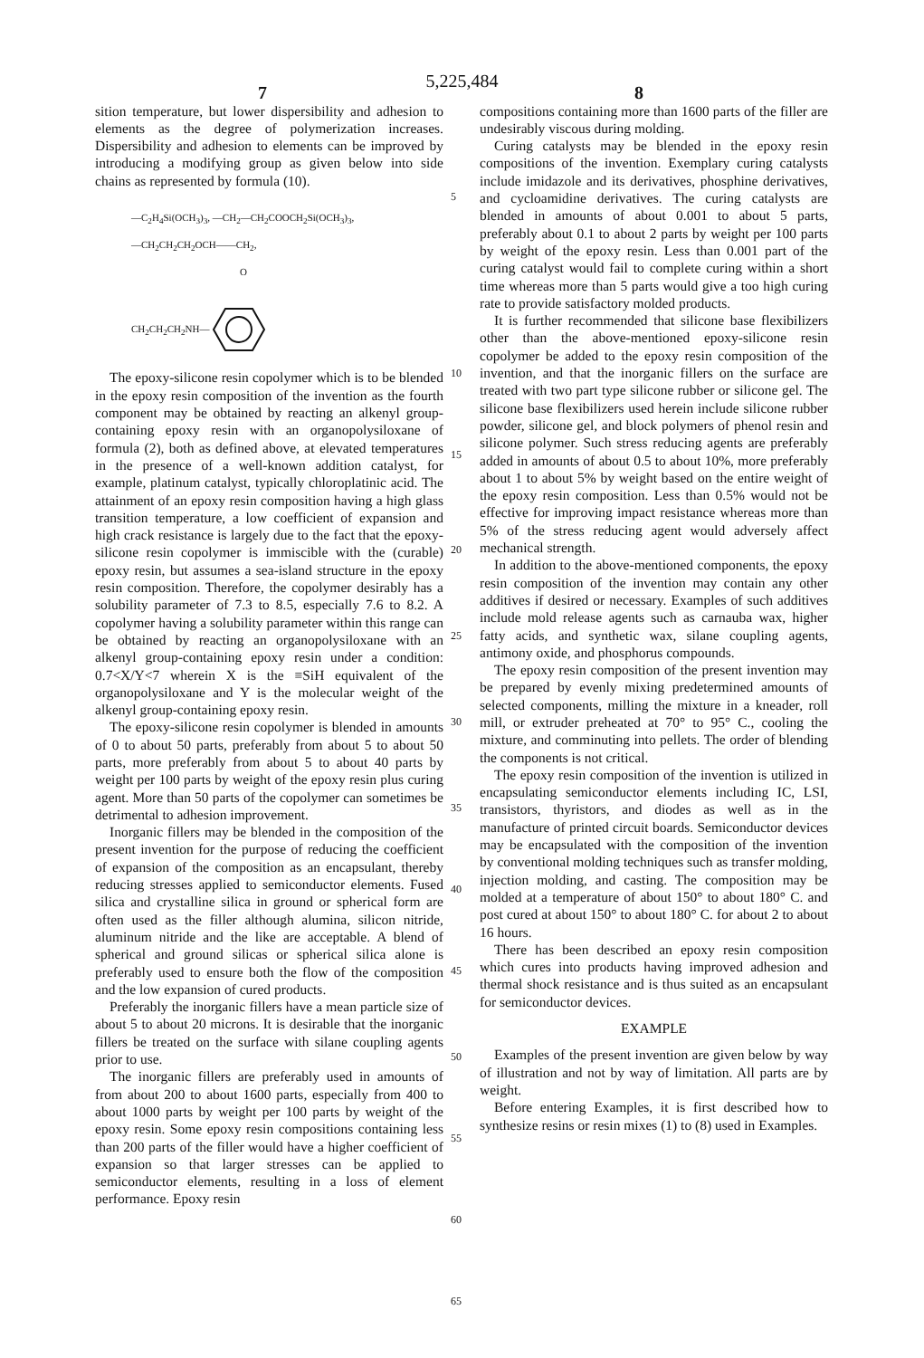5,225,484
7 8
sition temperature, but lower dispersibility and adhesion to elements as the degree of polymerization increases. Dispersibility and adhesion to elements can be improved by introducing a modifying group as given below into side chains as represented by formula (10).
—C<sub>2</sub>H<sub>4</sub>Si(OCH<sub>3</sub>)<sub>3</sub>, —CH<sub>2</sub>—CH<sub>2</sub>COOCH<sub>2</sub>Si(OCH<sub>3</sub>)<sub>3</sub>,
—CH<sub>2</sub>CH<sub>2</sub>CH<sub>2</sub>OCH——CH<sub>2</sub>,
O
CH<sub>2</sub>CH<sub>2</sub>CH<sub>2</sub>NH—
The epoxy-silicone resin copolymer which is to be blended in the epoxy resin composition of the invention as the fourth component may be obtained by reacting an alkenyl group-containing epoxy resin with an organopolysiloxane of formula (2), both as defined above, at elevated temperatures in the presence of a well-known addition catalyst, for example, platinum catalyst, typically chloroplatinic acid. The attainment of an epoxy resin composition having a high glass transition temperature, a low coefficient of expansion and high crack resistance is largely due to the fact that the epoxy-silicone resin copolymer is immiscible with the (curable) epoxy resin, but assumes a sea-island structure in the epoxy resin composition. Therefore, the copolymer desirably has a solubility parameter of 7.3 to 8.5, especially 7.6 to 8.2. A copolymer having a solubility parameter within this range can be obtained by reacting an organopolysiloxane with an alkenyl group-containing epoxy resin under a condition: 0.7<X/Y<7 wherein X is the ≡SiH equivalent of the organopolysiloxane and Y is the molecular weight of the alkenyl group-containing epoxy resin.
The epoxy-silicone resin copolymer is blended in amounts of 0 to about 50 parts, preferably from about 5 to about 50 parts, more preferably from about 5 to about 40 parts by weight per 100 parts by weight of the epoxy resin plus curing agent. More than 50 parts of the copolymer can sometimes be detrimental to adhesion improvement.
Inorganic fillers may be blended in the composition of the present invention for the purpose of reducing the coefficient of expansion of the composition as an encapsulant, thereby reducing stresses applied to semiconductor elements. Fused silica and crystalline silica in ground or spherical form are often used as the filler although alumina, silicon nitride, aluminum nitride and the like are acceptable. A blend of spherical and ground silicas or spherical silica alone is preferably used to ensure both the flow of the composition and the low expansion of cured products.
Preferably the inorganic fillers have a mean particle size of about 5 to about 20 microns. It is desirable that the inorganic fillers be treated on the surface with silane coupling agents prior to use.
The inorganic fillers are preferably used in amounts of from about 200 to about 1600 parts, especially from 400 to about 1000 parts by weight per 100 parts by weight of the epoxy resin. Some epoxy resin compositions containing less than 200 parts of the filler would have a higher coefficient of expansion so that larger stresses can be applied to semiconductor elements, resulting in a loss of element performance. Epoxy resin
5
10
15
20
25
30
35
40
45
50
55
60
65
compositions containing more than 1600 parts of the filler are undesirably viscous during molding.
Curing catalysts may be blended in the epoxy resin compositions of the invention. Exemplary curing catalysts include imidazole and its derivatives, phosphine derivatives, and cycloamidine derivatives. The curing catalysts are blended in amounts of about 0.001 to about 5 parts, preferably about 0.1 to about 2 parts by weight per 100 parts by weight of the epoxy resin. Less than 0.001 part of the curing catalyst would fail to complete curing within a short time whereas more than 5 parts would give a too high curing rate to provide satisfactory molded products.
It is further recommended that silicone base flexibilizers other than the above-mentioned epoxy-silicone resin copolymer be added to the epoxy resin composition of the invention, and that the inorganic fillers on the surface are treated with two part type silicone rubber or silicone gel. The silicone base flexibilizers used herein include silicone rubber powder, silicone gel, and block polymers of phenol resin and silicone polymer. Such stress reducing agents are preferably added in amounts of about 0.5 to about 10%, more preferably about 1 to about 5% by weight based on the entire weight of the epoxy resin composition. Less than 0.5% would not be effective for improving impact resistance whereas more than 5% of the stress reducing agent would adversely affect mechanical strength.
In addition to the above-mentioned components, the epoxy resin composition of the invention may contain any other additives if desired or necessary. Examples of such additives include mold release agents such as carnauba wax, higher fatty acids, and synthetic wax, silane coupling agents, antimony oxide, and phosphorus compounds.
The epoxy resin composition of the present invention may be prepared by evenly mixing predetermined amounts of selected components, milling the mixture in a kneader, roll mill, or extruder preheated at 70° to 95° C., cooling the mixture, and comminuting into pellets. The order of blending the components is not critical.
The epoxy resin composition of the invention is utilized in encapsulating semiconductor elements including IC, LSI, transistors, thyristors, and diodes as well as in the manufacture of printed circuit boards. Semiconductor devices may be encapsulated with the composition of the invention by conventional molding techniques such as transfer molding, injection molding, and casting. The composition may be molded at a temperature of about 150° to about 180° C. and post cured at about 150° to about 180° C. for about 2 to about 16 hours.
There has been described an epoxy resin composition which cures into products having improved adhesion and thermal shock resistance and is thus suited as an encapsulant for semiconductor devices.
EXAMPLE
Examples of the present invention are given below by way of illustration and not by way of limitation. All parts are by weight.
Before entering Examples, it is first described how to synthesize resins or resin mixes (1) to (8) used in Examples.